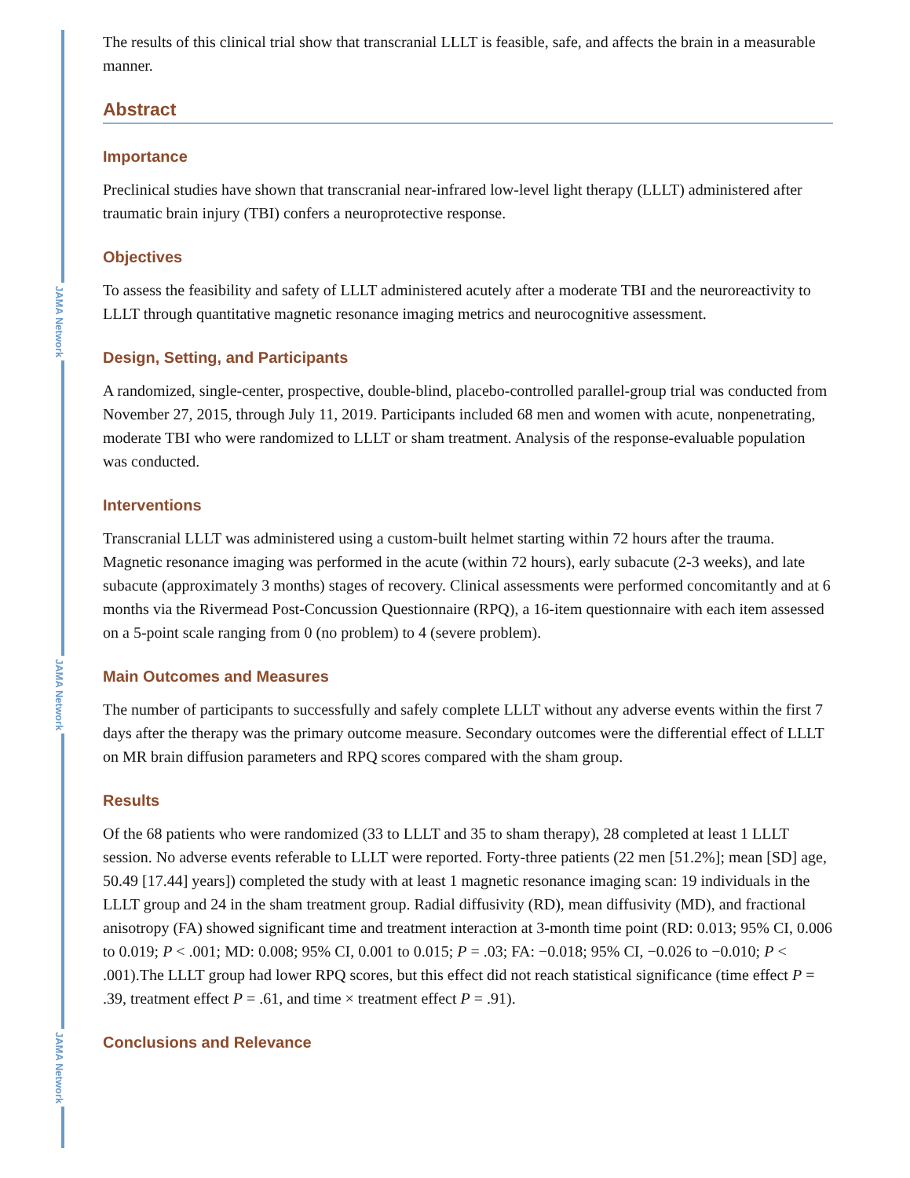JAMA Network
JAMA Network
JAMA Network
The results of this clinical trial show that transcranial LLLT is feasible, safe, and affects the brain in a measurable manner.
Abstract
Importance
Preclinical studies have shown that transcranial near-infrared low-level light therapy (LLLT) administered after traumatic brain injury (TBI) confers a neuroprotective response.
Objectives
To assess the feasibility and safety of LLLT administered acutely after a moderate TBI and the neuroreactivity to LLLT through quantitative magnetic resonance imaging metrics and neurocognitive assessment.
Design, Setting, and Participants
A randomized, single-center, prospective, double-blind, placebo-controlled parallel-group trial was conducted from November 27, 2015, through July 11, 2019. Participants included 68 men and women with acute, nonpenetrating, moderate TBI who were randomized to LLLT or sham treatment. Analysis of the response-evaluable population was conducted.
Interventions
Transcranial LLLT was administered using a custom-built helmet starting within 72 hours after the trauma. Magnetic resonance imaging was performed in the acute (within 72 hours), early subacute (2-3 weeks), and late subacute (approximately 3 months) stages of recovery. Clinical assessments were performed concomitantly and at 6 months via the Rivermead Post-Concussion Questionnaire (RPQ), a 16-item questionnaire with each item assessed on a 5-point scale ranging from 0 (no problem) to 4 (severe problem).
Main Outcomes and Measures
The number of participants to successfully and safely complete LLLT without any adverse events within the first 7 days after the therapy was the primary outcome measure. Secondary outcomes were the differential effect of LLLT on MR brain diffusion parameters and RPQ scores compared with the sham group.
Results
Of the 68 patients who were randomized (33 to LLLT and 35 to sham therapy), 28 completed at least 1 LLLT session. No adverse events referable to LLLT were reported. Forty-three patients (22 men [51.2%]; mean [SD] age, 50.49 [17.44] years]) completed the study with at least 1 magnetic resonance imaging scan: 19 individuals in the LLLT group and 24 in the sham treatment group. Radial diffusivity (RD), mean diffusivity (MD), and fractional anisotropy (FA) showed significant time and treatment interaction at 3-month time point (RD: 0.013; 95% CI, 0.006 to 0.019; P < .001; MD: 0.008; 95% CI, 0.001 to 0.015; P = .03; FA: −0.018; 95% CI, −0.026 to −0.010; P < .001).The LLLT group had lower RPQ scores, but this effect did not reach statistical significance (time effect P = .39, treatment effect P = .61, and time × treatment effect P = .91).
Conclusions and Relevance